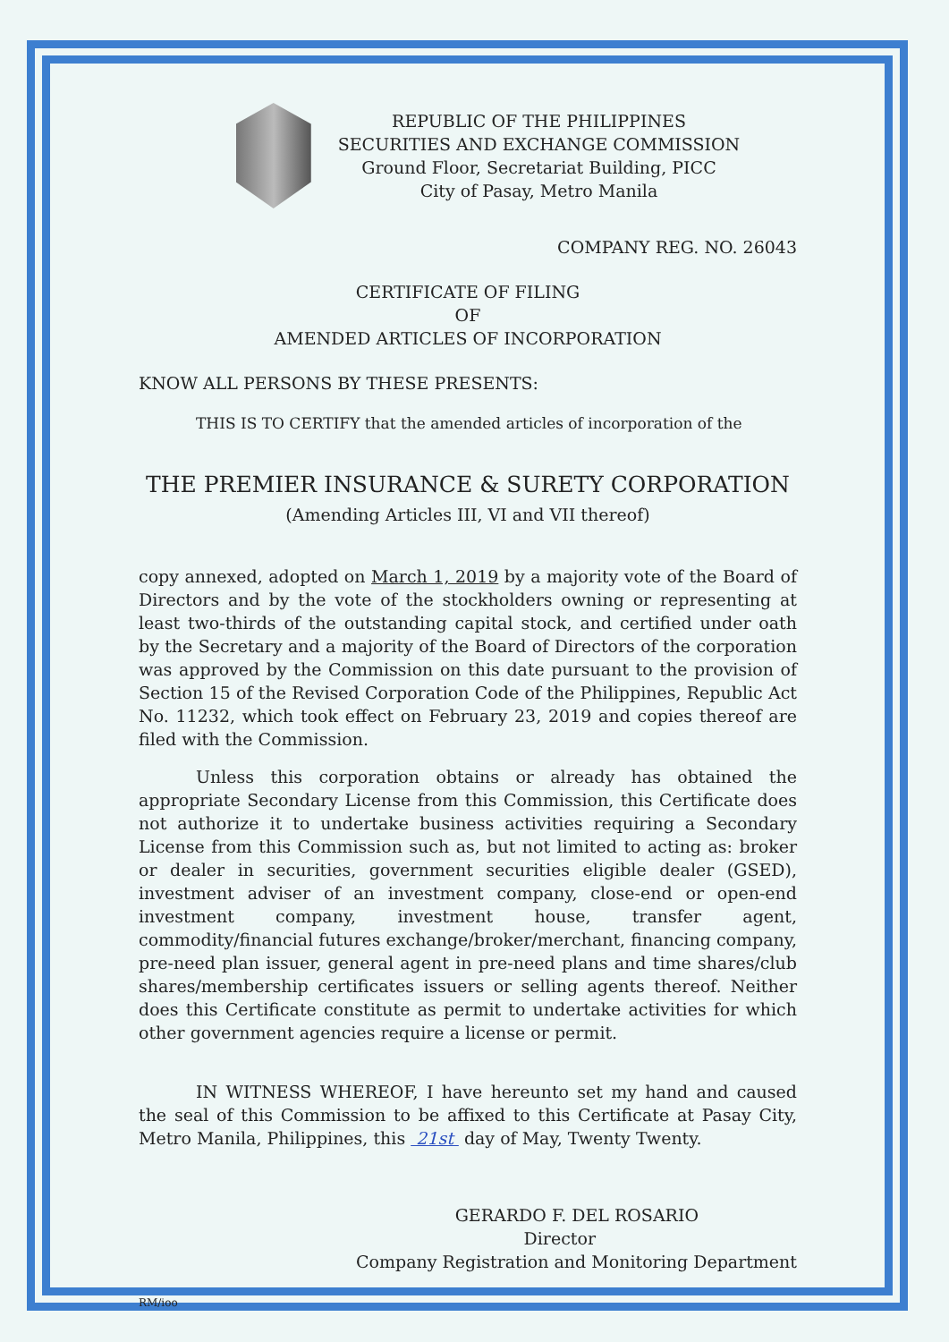REPUBLIC OF THE PHILIPPINES
SECURITIES AND EXCHANGE COMMISSION
Ground Floor, Secretariat Building, PICC
City of Pasay, Metro Manila
COMPANY REG. NO. 26043
CERTIFICATE OF FILING
OF
AMENDED ARTICLES OF INCORPORATION
KNOW ALL PERSONS BY THESE PRESENTS:
THIS IS TO CERTIFY that the amended articles of incorporation of the
THE PREMIER INSURANCE & SURETY CORPORATION
(Amending Articles III, VI and VII thereof)
copy annexed, adopted on March 1, 2019 by a majority vote of the Board of Directors and by the vote of the stockholders owning or representing at least two-thirds of the outstanding capital stock, and certified under oath by the Secretary and a majority of the Board of Directors of the corporation was approved by the Commission on this date pursuant to the provision of Section 15 of the Revised Corporation Code of the Philippines, Republic Act No. 11232, which took effect on February 23, 2019 and copies thereof are filed with the Commission.
Unless this corporation obtains or already has obtained the appropriate Secondary License from this Commission, this Certificate does not authorize it to undertake business activities requiring a Secondary License from this Commission such as, but not limited to acting as: broker or dealer in securities, government securities eligible dealer (GSED), investment adviser of an investment company, close-end or open-end investment company, investment house, transfer agent, commodity/financial futures exchange/broker/merchant, financing company, pre-need plan issuer, general agent in pre-need plans and time shares/club shares/membership certificates issuers or selling agents thereof. Neither does this Certificate constitute as permit to undertake activities for which other government agencies require a license or permit.
IN WITNESS WHEREOF, I have hereunto set my hand and caused the seal of this Commission to be affixed to this Certificate at Pasay City, Metro Manila, Philippines, this 21st day of May, Twenty Twenty.
GERARDO F. DEL ROSARIO
Director
Company Registration and Monitoring Department
RM/ioo